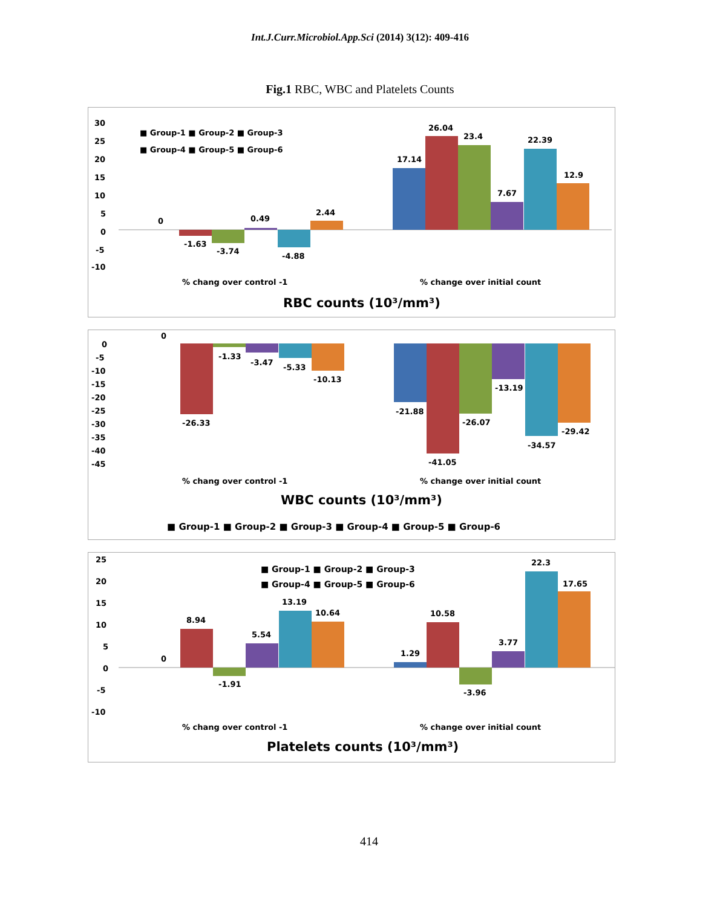Int.J.Curr.Microbiol.App.Sci (2014) 3(12): 409-416
Fig.1 RBC, WBC and Platelets Counts
30
25
20
15
10
5
0
-5
-10
0
-1.63
-3.74
0.49
-4.88
2.44
17.14
26.04
23.4
7.67
22.39
12.9
■ Group-1 ■ Group-2 ■ Group-3
■ Group-4 ■ Group-5 ■ Group-6
% chang over control -1
% change over initial count
RBC counts (10³/mm³)
0
-5
-10
-15
-20
-25
-30
-35
-40
-45
0
-1.33
-3.47
-5.33
-10.13
-26.33
-21.88
-41.05
-26.07
-13.19
-34.57
-29.42
% chang over control -1
% change over initial count
WBC counts (10³/mm³)
■ Group-1 ■ Group-2 ■ Group-3 ■ Group-4 ■ Group-5 ■ Group-6
25
20
15
10
5
0
-5
-10
0
8.94
-1.91
5.54
13.19
10.64
1.29
10.58
-3.96
3.77
22.3
17.65
■ Group-1 ■ Group-2 ■ Group-3
■ Group-4 ■ Group-5 ■ Group-6
% chang over control -1
% change over initial count
Platelets counts (10³/mm³)
414